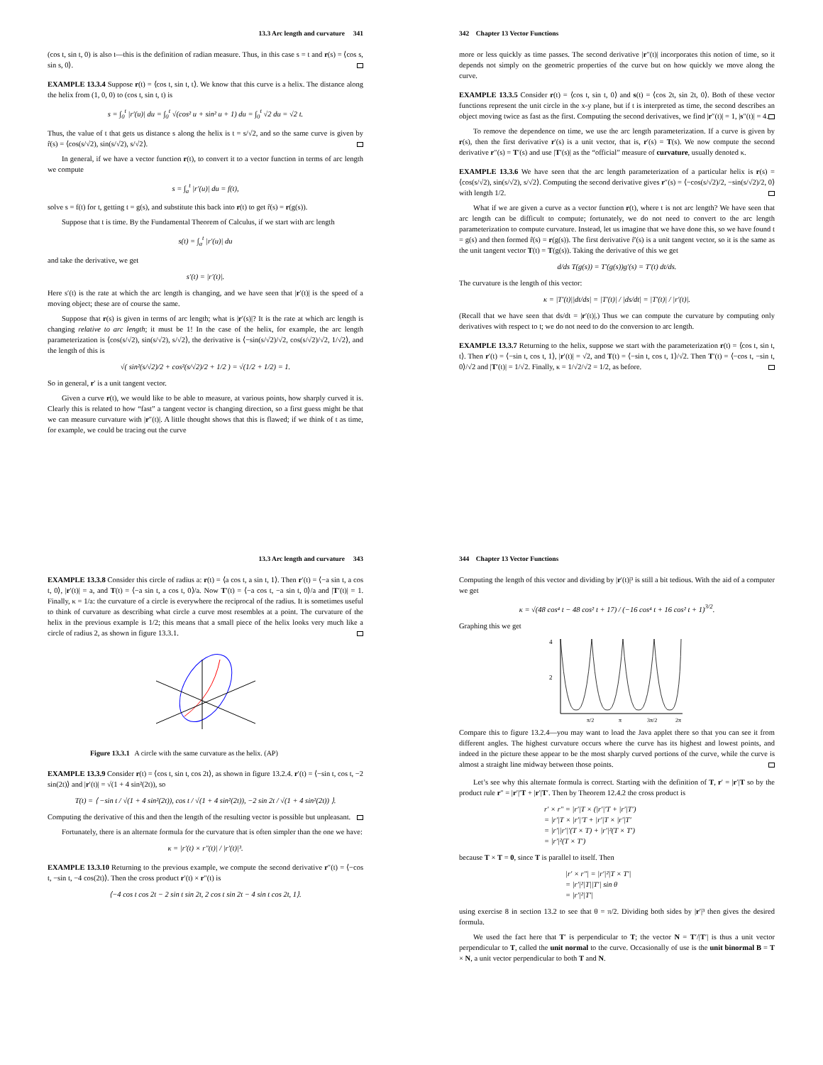13.3 Arc length and curvature 341
(cos t, sin t, 0) is also t—this is the definition of radian measure. Thus, in this case s = t and r(s) = ⟨cos s, sin s, 0⟩.
EXAMPLE 13.3.4 Suppose r(t) = ⟨cos t, sin t, t⟩. We know that this curve is a helix. The distance along the helix from (1, 0, 0) to (cos t, sin t, t) is
s = ∫<sub>0</sub><sup>t</sup> |r′(u)| du = ∫<sub>0</sub><sup>t</sup> √(cos² u + sin² u + 1) du = ∫<sub>0</sub><sup>t</sup> √2 du = √2 t.
Thus, the value of t that gets us distance s along the helix is t = s/√2, and so the same curve is given by r̂(s) = ⟨cos(s/√2), sin(s/√2), s/√2⟩.
In general, if we have a vector function r(t), to convert it to a vector function in terms of arc length we compute
s = ∫<sub>a</sub><sup>t</sup> |r′(u)| du = f(t),
solve s = f(t) for t, getting t = g(s), and substitute this back into r(t) to get r̂(s) = r(g(s)).
Suppose that t is time. By the Fundamental Theorem of Calculus, if we start with arc length
s(t) = ∫<sub>a</sub><sup>t</sup> |r′(u)| du
and take the derivative, we get
s′(t) = |r′(t)|.
Here s′(t) is the rate at which the arc length is changing, and we have seen that |r′(t)| is the speed of a moving object; these are of course the same.
Suppose that r(s) is given in terms of arc length; what is |r′(s)|? It is the rate at which arc length is changing relative to arc length; it must be 1! In the case of the helix, for example, the arc length parameterization is ⟨cos(s/√2), sin(s/√2), s/√2⟩, the derivative is ⟨−sin(s/√2)/√2, cos(s/√2)/√2, 1/√2⟩, and the length of this is
√( sin²(s/√2)/2 + cos²(s/√2)/2 + 1/2 ) = √(1/2 + 1/2) = 1.
So in general, r′ is a unit tangent vector.
Given a curve r(t), we would like to be able to measure, at various points, how sharply curved it is. Clearly this is related to how “fast” a tangent vector is changing direction, so a first guess might be that we can measure curvature with |r″(t)|. A little thought shows that this is flawed; if we think of t as time, for example, we could be tracing out the curve
342 Chapter 13 Vector Functions
more or less quickly as time passes. The second derivative |r″(t)| incorporates this notion of time, so it depends not simply on the geometric properties of the curve but on how quickly we move along the curve.
EXAMPLE 13.3.5 Consider r(t) = ⟨cos t, sin t, 0⟩ and s(t) = ⟨cos 2t, sin 2t, 0⟩. Both of these vector functions represent the unit circle in the x-y plane, but if t is interpreted as time, the second describes an object moving twice as fast as the first. Computing the second derivatives, we find |r″(t)| = 1, |s″(t)| = 4.
To remove the dependence on time, we use the arc length parameterization. If a curve is given by r(s), then the first derivative r′(s) is a unit vector, that is, r′(s) = T(s). We now compute the second derivative r″(s) = T′(s) and use |T′(s)| as the “official” measure of curvature, usually denoted κ.
EXAMPLE 13.3.6 We have seen that the arc length parameterization of a particular helix is r(s) = ⟨cos(s/√2), sin(s/√2), s/√2⟩. Computing the second derivative gives r″(s) = ⟨−cos(s/√2)/2, −sin(s/√2)/2, 0⟩ with length 1/2.
What if we are given a curve as a vector function r(t), where t is not arc length? We have seen that arc length can be difficult to compute; fortunately, we do not need to convert to the arc length parameterization to compute curvature. Instead, let us imagine that we have done this, so we have found t = g(s) and then formed r̂(s) = r(g(s)). The first derivative r̂′(s) is a unit tangent vector, so it is the same as the unit tangent vector T(t) = T(g(s)). Taking the derivative of this we get
d/ds T(g(s)) = T′(g(s))g′(s) = T′(t) dt/ds.
The curvature is the length of this vector:
κ = |T′(t)||dt/ds| = |T′(t)| / |ds/dt| = |T′(t)| / |r′(t)|.
(Recall that we have seen that ds/dt = |r′(t)|.) Thus we can compute the curvature by computing only derivatives with respect to t; we do not need to do the conversion to arc length.
EXAMPLE 13.3.7 Returning to the helix, suppose we start with the parameterization r(t) = ⟨cos t, sin t, t⟩. Then r′(t) = ⟨−sin t, cos t, 1⟩, |r′(t)| = √2, and T(t) = ⟨−sin t, cos t, 1⟩/√2. Then T′(t) = ⟨−cos t, −sin t, 0⟩/√2 and |T′(t)| = 1/√2. Finally, κ = 1/√2/√2 = 1/2, as before.
13.3 Arc length and curvature 343
EXAMPLE 13.3.8 Consider this circle of radius a: r(t) = ⟨a cos t, a sin t, 1⟩. Then r′(t) = ⟨−a sin t, a cos t, 0⟩, |r′(t)| = a, and T(t) = ⟨−a sin t, a cos t, 0⟩/a. Now T′(t) = ⟨−a cos t, −a sin t, 0⟩/a and |T′(t)| = 1. Finally, κ = 1/a: the curvature of a circle is everywhere the reciprocal of the radius. It is sometimes useful to think of curvature as describing what circle a curve most resembles at a point. The curvature of the helix in the previous example is 1/2; this means that a small piece of the helix looks very much like a circle of radius 2, as shown in figure 13.3.1.
Figure 13.3.1 A circle with the same curvature as the helix. (AP)
EXAMPLE 13.3.9 Consider r(t) = ⟨cos t, sin t, cos 2t⟩, as shown in figure 13.2.4. r′(t) = ⟨−sin t, cos t, −2 sin(2t)⟩ and |r′(t)| = √(1 + 4 sin²(2t)), so
T(t) = ⟨ −sin t / √(1 + 4 sin²(2t)), cos t / √(1 + 4 sin²(2t)), −2 sin 2t / √(1 + 4 sin²(2t)) ⟩.
Computing the derivative of this and then the length of the resulting vector is possible but unpleasant.
Fortunately, there is an alternate formula for the curvature that is often simpler than the one we have:
κ = |r′(t) × r″(t)| / |r′(t)|³.
EXAMPLE 13.3.10 Returning to the previous example, we compute the second derivative r″(t) = ⟨−cos t, −sin t, −4 cos(2t)⟩. Then the cross product r′(t) × r″(t) is
⟨−4 cos t cos 2t − 2 sin t sin 2t, 2 cos t sin 2t − 4 sin t cos 2t, 1⟩.
344 Chapter 13 Vector Functions
Computing the length of this vector and dividing by |r′(t)|³ is still a bit tedious. With the aid of a computer we get
κ = √(48 cos⁴ t − 48 cos² t + 17) / (−16 cos⁴ t + 16 cos² t + 1)<sup>3/2</sup>.
Graphing this we get
4
2
π/2
π
3π/2
2π
Compare this to figure 13.2.4—you may want to load the Java applet there so that you can see it from different angles. The highest curvature occurs where the curve has its highest and lowest points, and indeed in the picture these appear to be the most sharply curved portions of the curve, while the curve is almost a straight line midway between those points.
Let’s see why this alternate formula is correct. Starting with the definition of T, r′ = |r′|T so by the product rule r″ = |r′|′T + |r′|T′. Then by Theorem 12.4.2 the cross product is
r′ × r″ = |r′|T × (|r′|′T + |r′|T′)
= |r′|T × |r′|′T + |r′|T × |r′|T′
= |r′||r′|′(T × T) + |r′|²(T × T′)
= |r′|²(T × T′)
because T × T = 0, since T is parallel to itself. Then
|r′ × r″| = |r′|²|T × T′|
= |r′|²|T||T′| sin θ
= |r′|²|T′|
using exercise 8 in section 13.2 to see that θ = π/2. Dividing both sides by |r′|³ then gives the desired formula.
We used the fact here that T′ is perpendicular to T; the vector N = T′/|T′| is thus a unit vector perpendicular to T, called the unit normal to the curve. Occasionally of use is the unit binormal B = T × N, a unit vector perpendicular to both T and N.